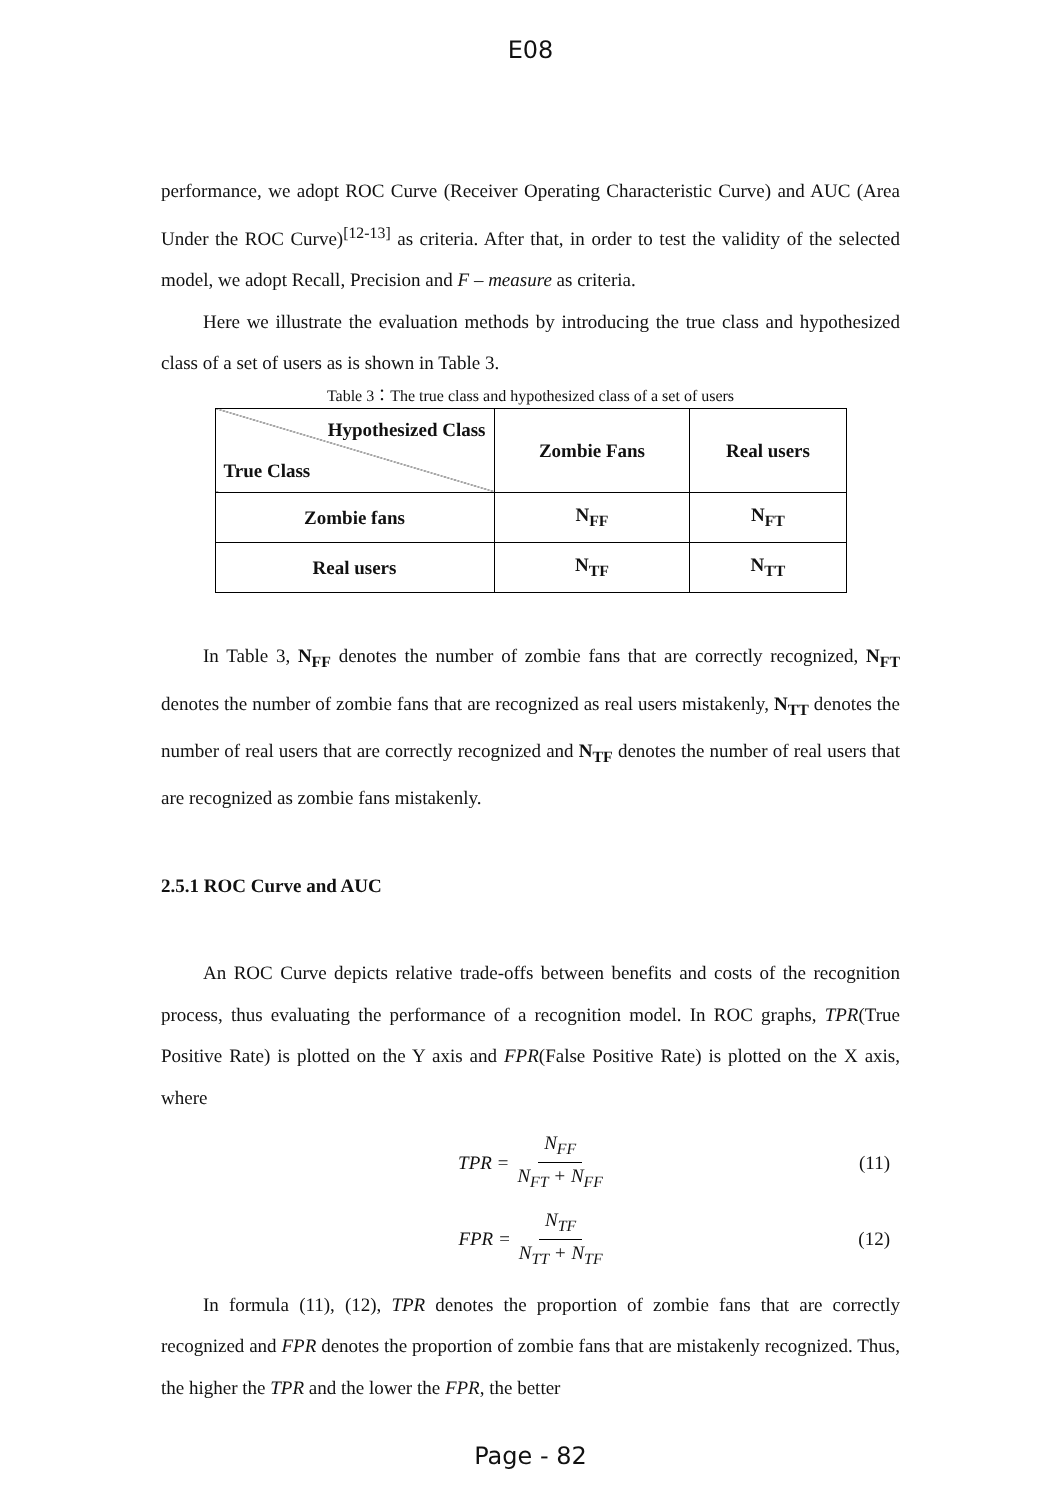E08
performance, we adopt ROC Curve (Receiver Operating Characteristic Curve) and AUC (Area Under the ROC Curve)<sup>[12-13]</sup> as criteria. After that, in order to test the validity of the selected model, we adopt Recall, Precision and F – measure as criteria.
Here we illustrate the evaluation methods by introducing the true class and hypothesized class of a set of users as is shown in Table 3.
Table 3：The true class and hypothesized class of a set of users
| Hypothesized Class True Class | Zombie Fans | Real users |
| --- | --- | --- |
| Zombie fans | N<sub>FF</sub> | N<sub>FT</sub> |
| Real users | N<sub>TF</sub> | N<sub>TT</sub> |
In Table 3, N<sub>FF</sub> denotes the number of zombie fans that are correctly recognized, N<sub>FT</sub> denotes the number of zombie fans that are recognized as real users mistakenly, N<sub>TT</sub> denotes the number of real users that are correctly recognized and N<sub>TF</sub> denotes the number of real users that are recognized as zombie fans mistakenly.
2.5.1 ROC Curve and AUC
An ROC Curve depicts relative trade-offs between benefits and costs of the recognition process, thus evaluating the performance of a recognition model. In ROC graphs, TPR(True Positive Rate) is plotted on the Y axis and FPR(False Positive Rate) is plotted on the X axis, where
TPR = N<sub>FF</sub> N<sub>FT</sub> + N<sub>FF</sub> (11)
FPR = N<sub>TF</sub> N<sub>TT</sub> + N<sub>TF</sub> (12)
In formula (11), (12), TPR denotes the proportion of zombie fans that are correctly recognized and FPR denotes the proportion of zombie fans that are mistakenly recognized. Thus, the higher the TPR and the lower the FPR, the better
Page - 82